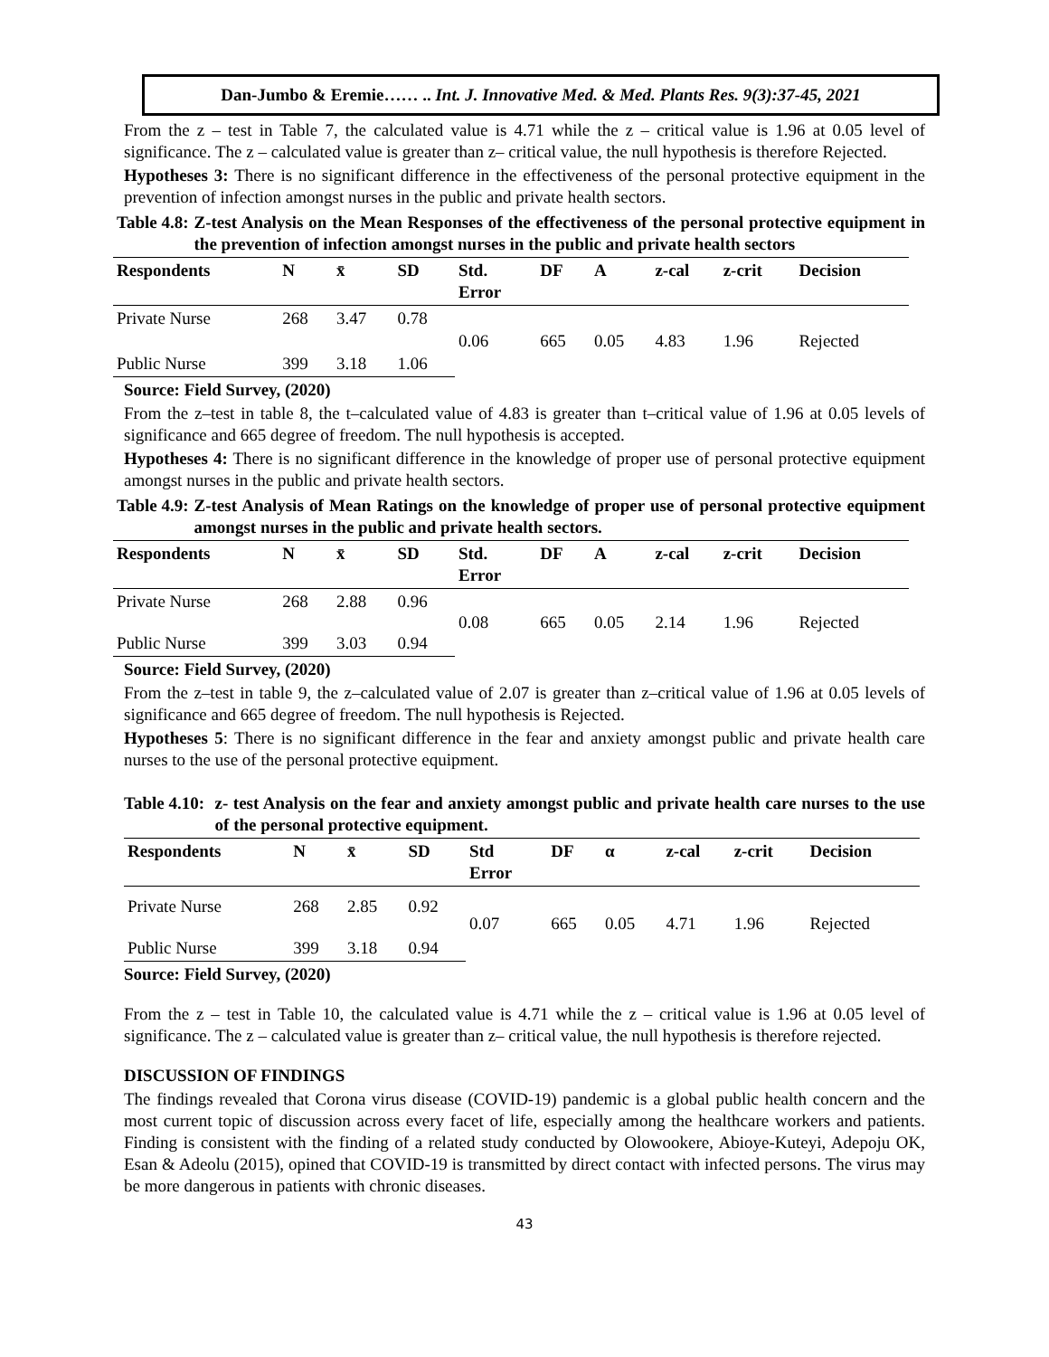Dan-Jumbo & Eremie…… .. Int. J. Innovative Med. & Med. Plants Res. 9(3):37-45, 2021
From the z – test in Table 7, the calculated value is 4.71 while the z – critical value is 1.96 at 0.05 level of significance. The z – calculated value is greater than z– critical value, the null hypothesis is therefore Rejected.
Hypotheses 3: There is no significant difference in the effectiveness of the personal protective equipment in the prevention of infection amongst nurses in the public and private health sectors.
Table 4.8: Z-test Analysis on the Mean Responses of the effectiveness of the personal protective equipment in the prevention of infection amongst nurses in the public and private health sectors
| Respondents | N | x̄ | SD | Std. Error | DF | A | z-cal | z-crit | Decision |
| --- | --- | --- | --- | --- | --- | --- | --- | --- | --- |
| Private Nurse | 268 | 3.47 | 0.78 | 0.06 | 665 | 0.05 | 4.83 | 1.96 | Rejected |
| Public Nurse | 399 | 3.18 | 1.06 | | | | | | |
Source: Field Survey, (2020)
From the z–test in table 8, the t–calculated value of 4.83 is greater than t–critical value of 1.96 at 0.05 levels of significance and 665 degree of freedom. The null hypothesis is accepted.
Hypotheses 4: There is no significant difference in the knowledge of proper use of personal protective equipment amongst nurses in the public and private health sectors.
Table 4.9: Z-test Analysis of Mean Ratings on the knowledge of proper use of personal protective equipment amongst nurses in the public and private health sectors.
| Respondents | N | x̄ | SD | Std. Error | DF | A | z-cal | z-crit | Decision |
| --- | --- | --- | --- | --- | --- | --- | --- | --- | --- |
| Private Nurse | 268 | 2.88 | 0.96 | 0.08 | 665 | 0.05 | 2.14 | 1.96 | Rejected |
| Public Nurse | 399 | 3.03 | 0.94 | | | | | | |
Source: Field Survey, (2020)
From the z–test in table 9, the z–calculated value of 2.07 is greater than z–critical value of 1.96 at 0.05 levels of significance and 665 degree of freedom. The null hypothesis is Rejected.
Hypotheses 5: There is no significant difference in the fear and anxiety amongst public and private health care nurses to the use of the personal protective equipment.
Table 4.10: z- test Analysis on the fear and anxiety amongst public and private health care nurses to the use of the personal protective equipment.
| Respondents | N | x̄ | SD | Std Error | DF | α | z-cal | z-crit | Decision |
| --- | --- | --- | --- | --- | --- | --- | --- | --- | --- |
| Private Nurse | 268 | 2.85 | 0.92 | 0.07 | 665 | 0.05 | 4.71 | 1.96 | Rejected |
| Public Nurse | 399 | 3.18 | 0.94 | | | | | | |
Source: Field Survey, (2020)
From the z – test in Table 10, the calculated value is 4.71 while the z – critical value is 1.96 at 0.05 level of significance. The z – calculated value is greater than z– critical value, the null hypothesis is therefore rejected.
DISCUSSION OF FINDINGS
The findings revealed that Corona virus disease (COVID-19) pandemic is a global public health concern and the most current topic of discussion across every facet of life, especially among the healthcare workers and patients. Finding is consistent with the finding of a related study conducted by Olowookere, Abioye-Kuteyi, Adepoju OK, Esan & Adeolu (2015), opined that COVID-19 is transmitted by direct contact with infected persons. The virus may be more dangerous in patients with chronic diseases.
43